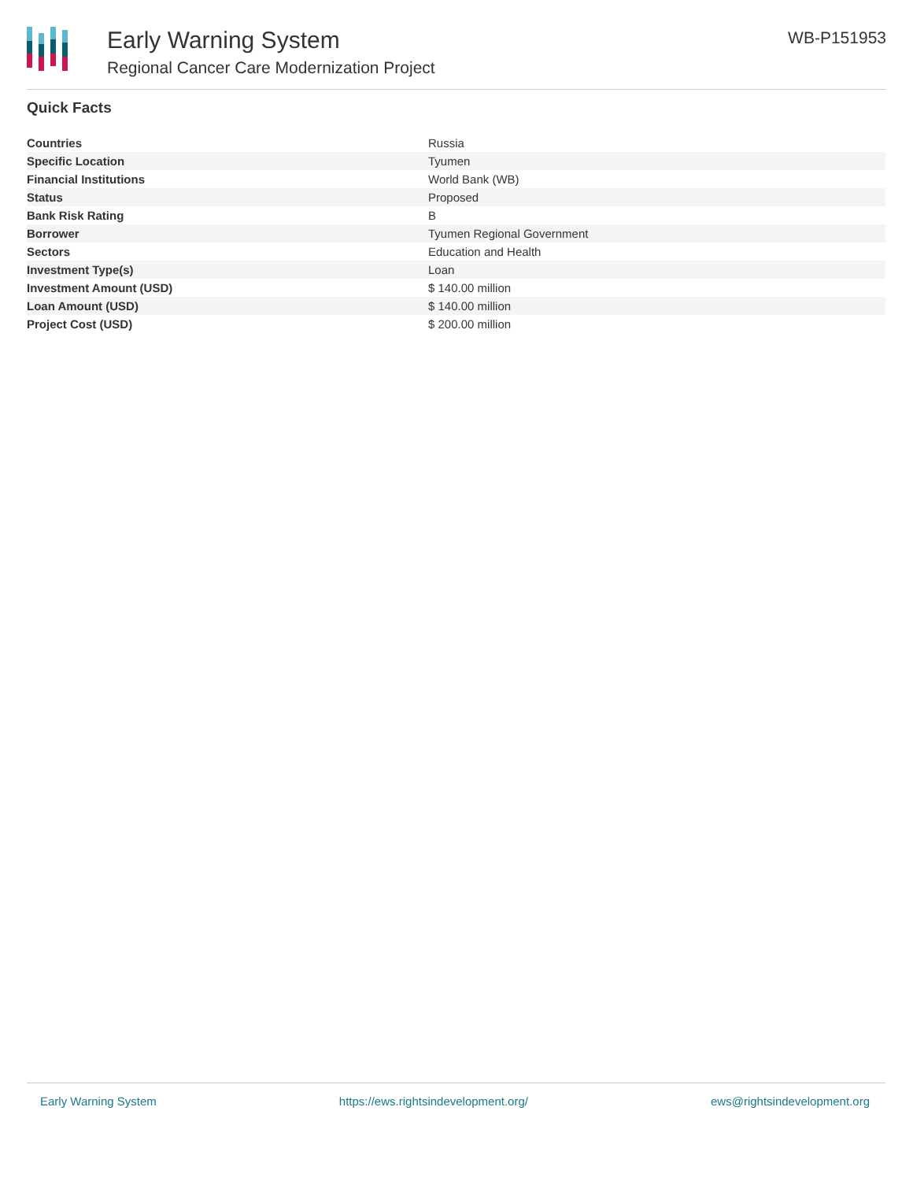Early Warning System
Regional Cancer Care Modernization Project
WB-P151953
Quick Facts
| Countries | Russia |
| Specific Location | Tyumen |
| Financial Institutions | World Bank (WB) |
| Status | Proposed |
| Bank Risk Rating | B |
| Borrower | Tyumen Regional Government |
| Sectors | Education and Health |
| Investment Type(s) | Loan |
| Investment Amount (USD) | $ 140.00 million |
| Loan Amount (USD) | $ 140.00 million |
| Project Cost (USD) | $ 200.00 million |
Early Warning System https://ews.rightsindevelopment.org/ ews@rightsindevelopment.org